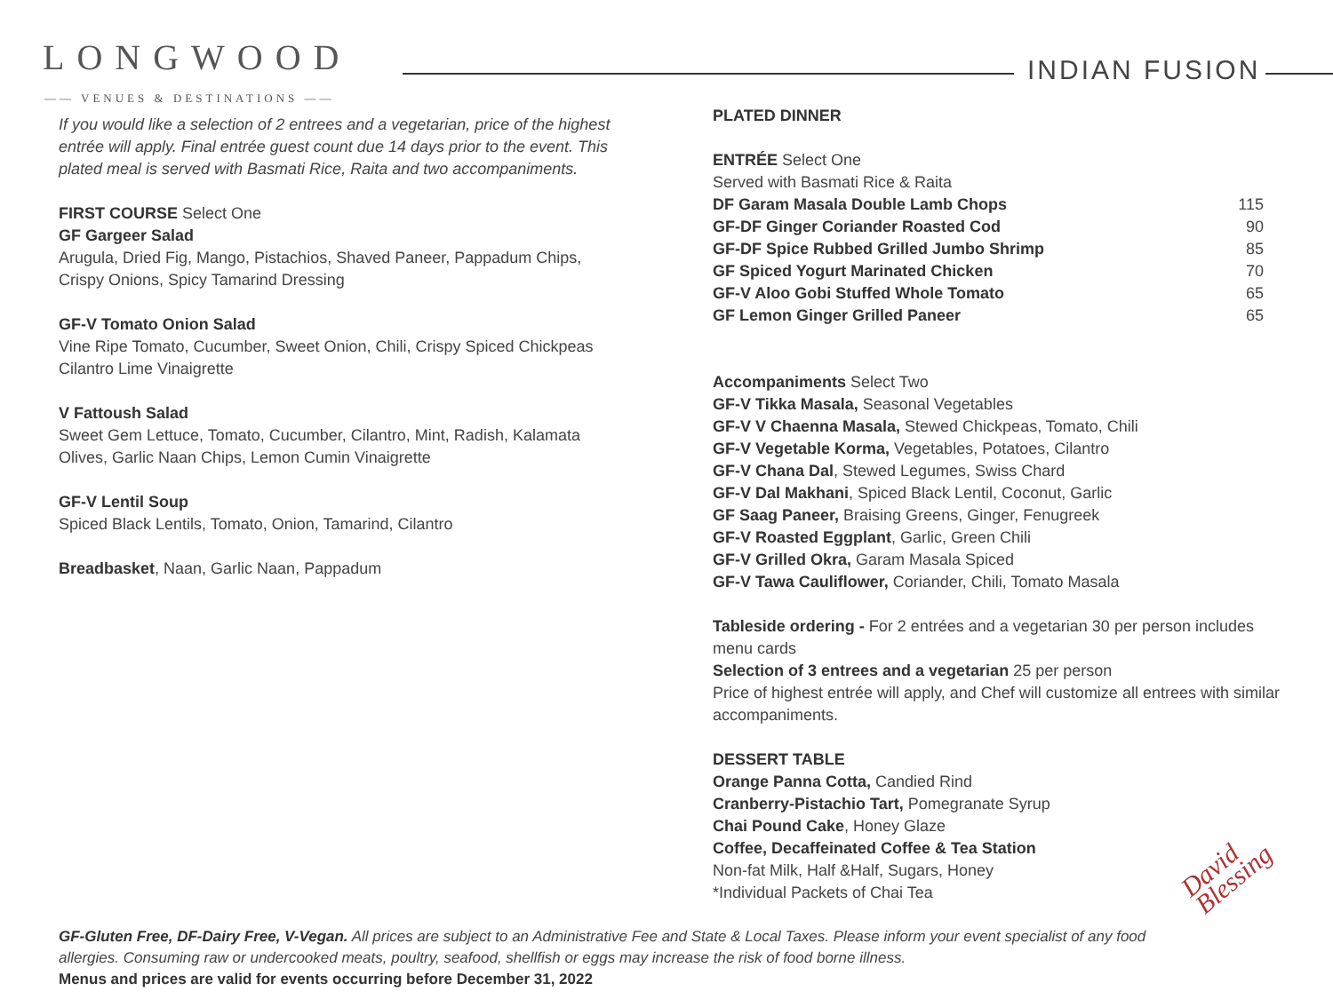LONGWOOD
—— VENUES & DESTINATIONS ——
INDIAN FUSION
If you would like a selection of 2 entrees and a vegetarian, price of the highest entrée will apply. Final entrée guest count due 14 days prior to the event. This plated meal is served with Basmati Rice, Raita and two accompaniments.
FIRST COURSE Select One
GF Gargeer Salad
Arugula, Dried Fig, Mango, Pistachios, Shaved Paneer, Pappadum Chips, Crispy Onions, Spicy Tamarind Dressing
GF-V Tomato Onion Salad
Vine Ripe Tomato, Cucumber, Sweet Onion, Chili, Crispy Spiced Chickpeas Cilantro Lime Vinaigrette
V Fattoush Salad
Sweet Gem Lettuce, Tomato, Cucumber, Cilantro, Mint, Radish, Kalamata Olives, Garlic Naan Chips, Lemon Cumin Vinaigrette
GF-V Lentil Soup
Spiced Black Lentils, Tomato, Onion, Tamarind, Cilantro
Breadbasket, Naan, Garlic Naan, Pappadum
PLATED DINNER
ENTRÉE Select One
Served with Basmati Rice & Raita
DF Garam Masala Double Lamb Chops 115
GF-DF Ginger Coriander Roasted Cod 90
GF-DF Spice Rubbed Grilled Jumbo Shrimp 85
GF Spiced Yogurt Marinated Chicken 70
GF-V Aloo Gobi Stuffed Whole Tomato 65
GF Lemon Ginger Grilled Paneer 65
Accompaniments Select Two
GF-V Tikka Masala, Seasonal Vegetables
GF-V V Chaenna Masala, Stewed Chickpeas, Tomato, Chili
GF-V Vegetable Korma, Vegetables, Potatoes, Cilantro
GF-V Chana Dal, Stewed Legumes, Swiss Chard
GF-V Dal Makhani, Spiced Black Lentil, Coconut, Garlic
GF Saag Paneer, Braising Greens, Ginger, Fenugreek
GF-V Roasted Eggplant, Garlic, Green Chili
GF-V Grilled Okra, Garam Masala Spiced
GF-V Tawa Cauliflower, Coriander, Chili, Tomato Masala
Tableside ordering - For 2 entrées and a vegetarian 30 per person includes menu cards
Selection of 3 entrees and a vegetarian 25 per person
Price of highest entrée will apply, and Chef will customize all entrees with similar accompaniments.
DESSERT TABLE
Orange Panna Cotta, Candied Rind
Cranberry-Pistachio Tart, Pomegranate Syrup
Chai Pound Cake, Honey Glaze
Coffee, Decaffeinated Coffee & Tea Station
Non-fat Milk, Half &Half, Sugars, Honey
*Individual Packets of Chai Tea
David Blessing
GF-Gluten Free, DF-Dairy Free, V-Vegan. All prices are subject to an Administrative Fee and State & Local Taxes. Please inform your event specialist of any food allergies. Consuming raw or undercooked meats, poultry, seafood, shellfish or eggs may increase the risk of food borne illness.
Menus and prices are valid for events occurring before December 31, 2022